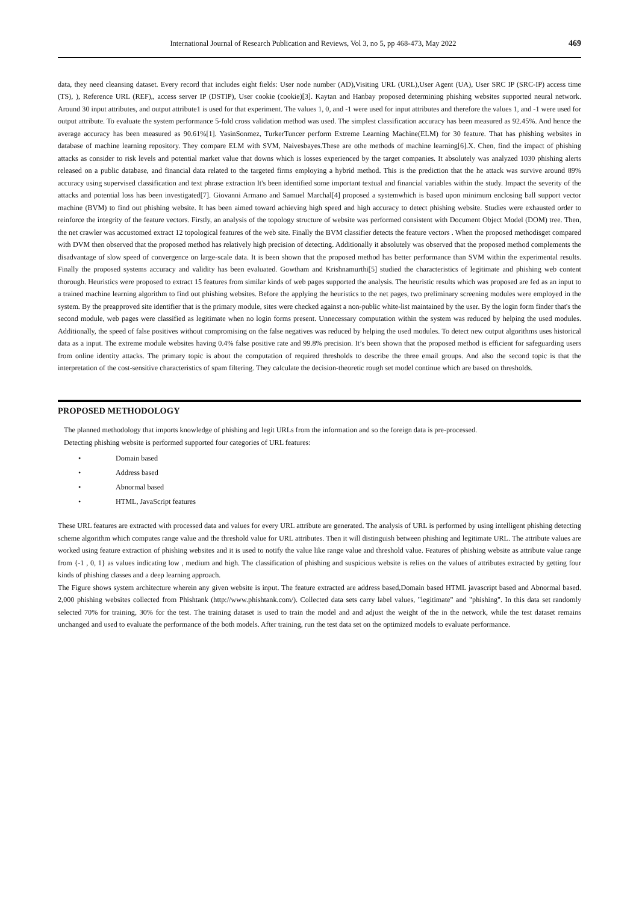International Journal of Research Publication and Reviews, Vol 3, no 5, pp 468-473, May 2022 469
data, they need cleansing dataset. Every record that includes eight fields: User node number (AD),Visiting URL (URL),User Agent (UA), User SRC IP (SRC-IP) access time (TS), ), Reference URL (REF),, access server IP (DSTIP), User cookie (cookie)[3]. Kaytan and Hanbay proposed determining phishing websites supported neural network. Around 30 input attributes, and output attribute1 is used for that experiment. The values 1, 0, and -1 were used for input attributes and therefore the values 1, and -1 were used for output attribute. To evaluate the system performance 5-fold cross validation method was used. The simplest classification accuracy has been measured as 92.45%. And hence the average accuracy has been measured as 90.61%[1]. YasinSonmez, TurkerTuncer perform Extreme Learning Machine(ELM) for 30 feature. That has phishing websites in database of machine learning repository. They compare ELM with SVM, Naivesbayes.These are othe methods of machine learning[6].X. Chen, find the impact of phishing attacks as consider to risk levels and potential market value that downs which is losses experienced by the target companies. It absolutely was analyzed 1030 phishing alerts released on a public database, and financial data related to the targeted firms employing a hybrid method. This is the prediction that the he attack was survive around 89% accuracy using supervised classification and text phrase extraction It's been identified some important textual and financial variables within the study. Impact the severity of the attacks and potential loss has been investigated[7]. Giovanni Armano and Samuel Marchal[4] proposed a systemwhich is based upon minimum enclosing ball support vector machine (BVM) to find out phishing website. It has been aimed toward achieving high speed and high accuracy to detect phishing website. Studies were exhausted order to reinforce the integrity of the feature vectors. Firstly, an analysis of the topology structure of website was performed consistent with Document Object Model (DOM) tree. Then, the net crawler was accustomed extract 12 topological features of the web site. Finally the BVM classifier detects the feature vectors . When the proposed methodisget compared with DVM then observed that the proposed method has relatively high precision of detecting. Additionally it absolutely was observed that the proposed method complements the disadvantage of slow speed of convergence on large-scale data. It is been shown that the proposed method has better performance than SVM within the experimental results. Finally the proposed systems accuracy and validity has been evaluated. Gowtham and Krishnamurthi[5] studied the characteristics of legitimate and phishing web content thorough. Heuristics were proposed to extract 15 features from similar kinds of web pages supported the analysis. The heuristic results which was proposed are fed as an input to a trained machine learning algorithm to find out phishing websites. Before the applying the heuristics to the net pages, two preliminary screening modules were employed in the system. By the preapproved site identifier that is the primary module, sites were checked against a non-public white-list maintained by the user. By the login form finder that's the second module, web pages were classified as legitimate when no login forms present. Unnecessary computation within the system was reduced by helping the used modules. Additionally, the speed of false positives without compromising on the false negatives was reduced by helping the used modules. To detect new output algorithms uses historical data as a input. The extreme module websites having 0.4% false positive rate and 99.8% precision. It’s been shown that the proposed method is efficient for safeguarding users from online identity attacks. The primary topic is about the computation of required thresholds to describe the three email groups. And also the second topic is that the interpretation of the cost-sensitive characteristics of spam filtering. They calculate the decision-theoretic rough set model continue which are based on thresholds.
PROPOSED METHODOLOGY
The planned methodology that imports knowledge of phishing and legit URLs from the information and so the foreign data is pre-processed.
Detecting phishing website is performed supported four categories of URL features:
• Domain based
• Address based
• Abnormal based
• HTML, JavaScript features
These URL features are extracted with processed data and values for every URL attribute are generated. The analysis of URL is performed by using intelligent phishing detecting scheme algorithm which computes range value and the threshold value for URL attributes. Then it will distinguish between phishing and legitimate URL. The attribute values are worked using feature extraction of phishing websites and it is used to notify the value like range value and threshold value. Features of phishing website as attribute value range from {-1 , 0, 1} as values indicating low , medium and high. The classification of phishing and suspicious website is relies on the values of attributes extracted by getting four kinds of phishing classes and a deep learning approach.
The Figure shows system architecture wherein any given website is input. The feature extracted are address based,Domain based HTML javascript based and Abnormal based. 2,000 phishing websites collected from Phishtank (http://www.phishtank.com/). Collected data sets carry label values, "legitimate" and "phishing". In this data set randomly selected 70% for training, 30% for the test. The training dataset is used to train the model and and adjust the weight of the in the network, while the test dataset remains unchanged and used to evaluate the performance of the both models. After training, run the test data set on the optimized models to evaluate performance.